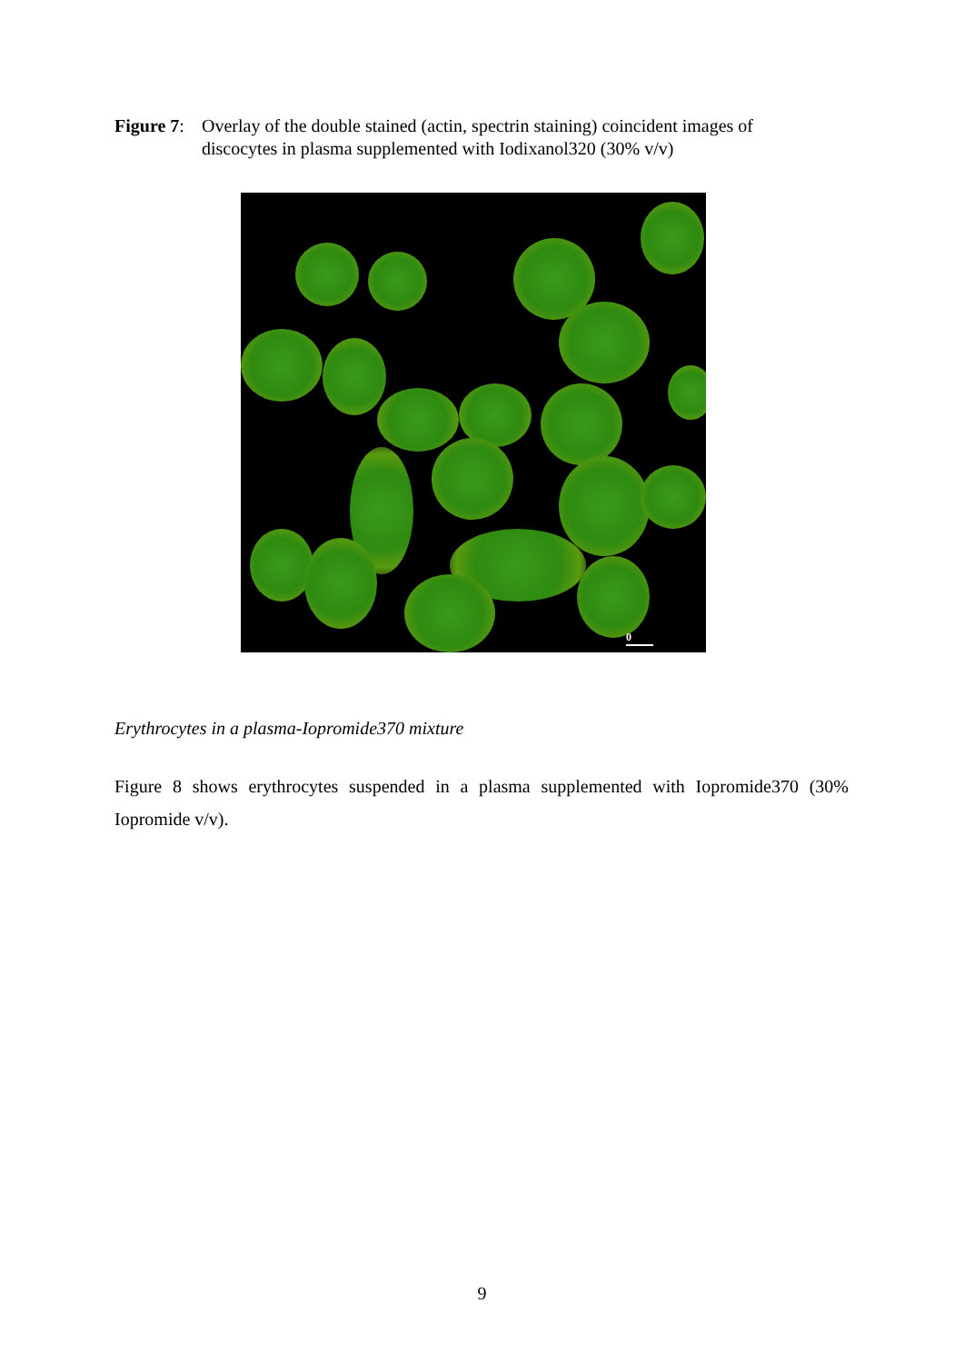Figure 7:
Overlay of the double stained (actin, spectrin staining) coincident images of discocytes in plasma supplemented with Iodixanol320 (30% v/v)
0
Erythrocytes in a plasma-Iopromide370 mixture
Figure 8 shows erythrocytes suspended in a plasma supplemented with Iopromide370 (30% Iopromide v/v).
9